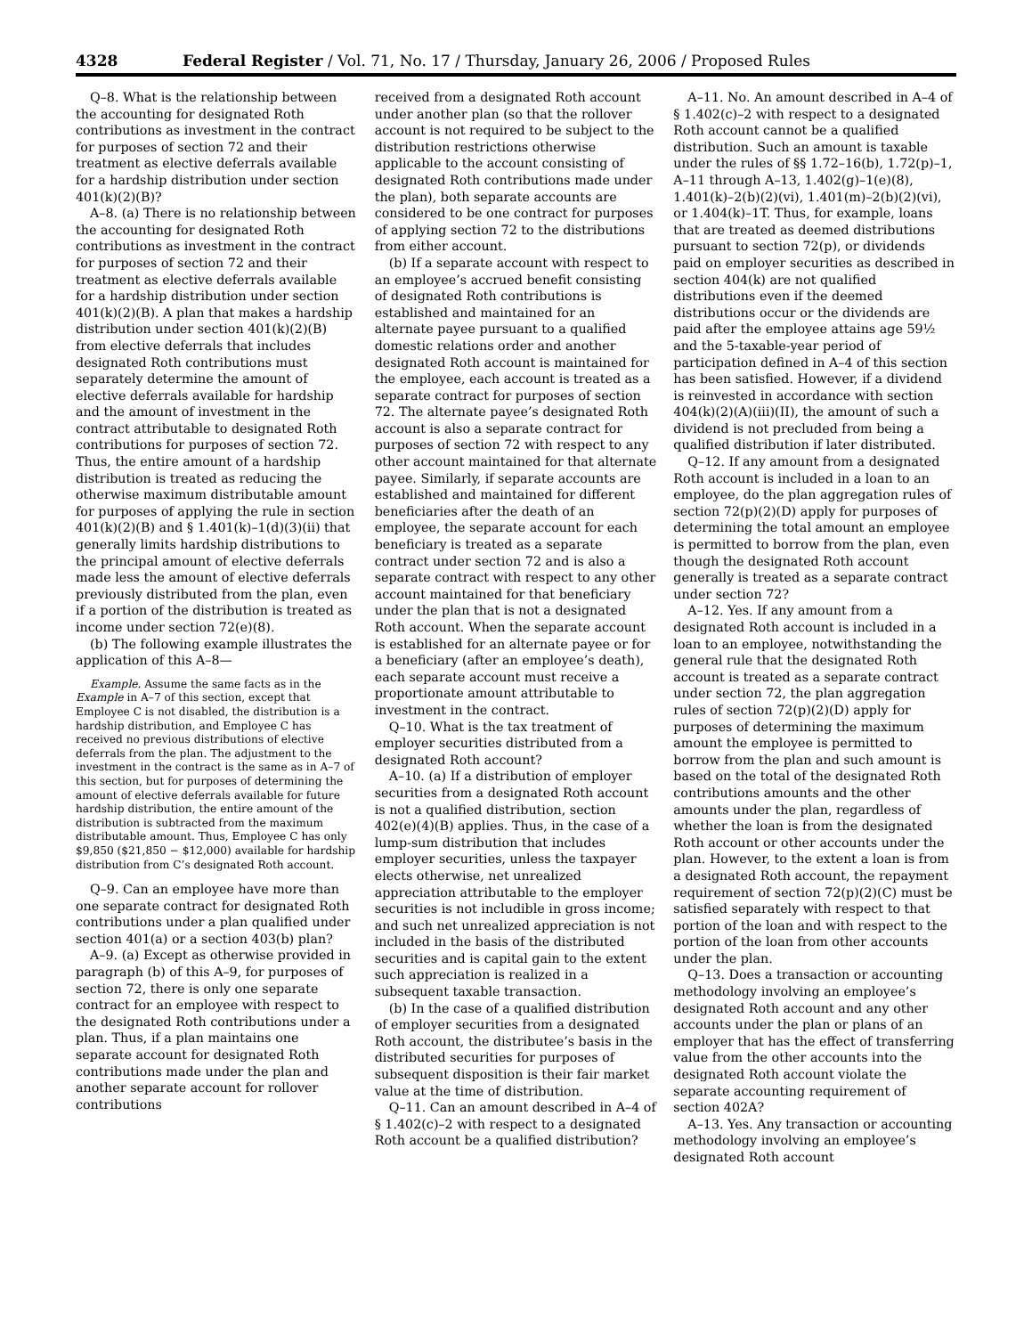4328 Federal Register / Vol. 71, No. 17 / Thursday, January 26, 2006 / Proposed Rules
Q–8. What is the relationship between the accounting for designated Roth contributions as investment in the contract for purposes of section 72 and their treatment as elective deferrals available for a hardship distribution under section 401(k)(2)(B)?
A–8. (a) There is no relationship between the accounting for designated Roth contributions as investment in the contract for purposes of section 72 and their treatment as elective deferrals available for a hardship distribution under section 401(k)(2)(B). A plan that makes a hardship distribution under section 401(k)(2)(B) from elective deferrals that includes designated Roth contributions must separately determine the amount of elective deferrals available for hardship and the amount of investment in the contract attributable to designated Roth contributions for purposes of section 72. Thus, the entire amount of a hardship distribution is treated as reducing the otherwise maximum distributable amount for purposes of applying the rule in section 401(k)(2)(B) and § 1.401(k)–1(d)(3)(ii) that generally limits hardship distributions to the principal amount of elective deferrals made less the amount of elective deferrals previously distributed from the plan, even if a portion of the distribution is treated as income under section 72(e)(8).
(b) The following example illustrates the application of this A–8—
Example. Assume the same facts as in the Example in A–7 of this section, except that Employee C is not disabled, the distribution is a hardship distribution, and Employee C has received no previous distributions of elective deferrals from the plan. The adjustment to the investment in the contract is the same as in A–7 of this section, but for purposes of determining the amount of elective deferrals available for future hardship distribution, the entire amount of the distribution is subtracted from the maximum distributable amount. Thus, Employee C has only $9,850 ($21,850 − $12,000) available for hardship distribution from C’s designated Roth account.
Q–9. Can an employee have more than one separate contract for designated Roth contributions under a plan qualified under section 401(a) or a section 403(b) plan?
A–9. (a) Except as otherwise provided in paragraph (b) of this A–9, for purposes of section 72, there is only one separate contract for an employee with respect to the designated Roth contributions under a plan. Thus, if a plan maintains one separate account for designated Roth contributions made under the plan and another separate account for rollover contributions
received from a designated Roth account under another plan (so that the rollover account is not required to be subject to the distribution restrictions otherwise applicable to the account consisting of designated Roth contributions made under the plan), both separate accounts are considered to be one contract for purposes of applying section 72 to the distributions from either account.
(b) If a separate account with respect to an employee’s accrued benefit consisting of designated Roth contributions is established and maintained for an alternate payee pursuant to a qualified domestic relations order and another designated Roth account is maintained for the employee, each account is treated as a separate contract for purposes of section 72. The alternate payee’s designated Roth account is also a separate contract for purposes of section 72 with respect to any other account maintained for that alternate payee. Similarly, if separate accounts are established and maintained for different beneficiaries after the death of an employee, the separate account for each beneficiary is treated as a separate contract under section 72 and is also a separate contract with respect to any other account maintained for that beneficiary under the plan that is not a designated Roth account. When the separate account is established for an alternate payee or for a beneficiary (after an employee’s death), each separate account must receive a proportionate amount attributable to investment in the contract.
Q–10. What is the tax treatment of employer securities distributed from a designated Roth account?
A–10. (a) If a distribution of employer securities from a designated Roth account is not a qualified distribution, section 402(e)(4)(B) applies. Thus, in the case of a lump-sum distribution that includes employer securities, unless the taxpayer elects otherwise, net unrealized appreciation attributable to the employer securities is not includible in gross income; and such net unrealized appreciation is not included in the basis of the distributed securities and is capital gain to the extent such appreciation is realized in a subsequent taxable transaction.
(b) In the case of a qualified distribution of employer securities from a designated Roth account, the distributee’s basis in the distributed securities for purposes of subsequent disposition is their fair market value at the time of distribution.
Q–11. Can an amount described in A–4 of § 1.402(c)–2 with respect to a designated Roth account be a qualified distribution?
A–11. No. An amount described in A–4 of § 1.402(c)–2 with respect to a designated Roth account cannot be a qualified distribution. Such an amount is taxable under the rules of §§ 1.72–16(b), 1.72(p)–1, A–11 through A–13, 1.402(g)–1(e)(8), 1.401(k)–2(b)(2)(vi), 1.401(m)–2(b)(2)(vi), or 1.404(k)–1T. Thus, for example, loans that are treated as deemed distributions pursuant to section 72(p), or dividends paid on employer securities as described in section 404(k) are not qualified distributions even if the deemed distributions occur or the dividends are paid after the employee attains age 59½ and the 5-taxable-year period of participation defined in A–4 of this section has been satisfied. However, if a dividend is reinvested in accordance with section 404(k)(2)(A)(iii)(II), the amount of such a dividend is not precluded from being a qualified distribution if later distributed.
Q–12. If any amount from a designated Roth account is included in a loan to an employee, do the plan aggregation rules of section 72(p)(2)(D) apply for purposes of determining the total amount an employee is permitted to borrow from the plan, even though the designated Roth account generally is treated as a separate contract under section 72?
A–12. Yes. If any amount from a designated Roth account is included in a loan to an employee, notwithstanding the general rule that the designated Roth account is treated as a separate contract under section 72, the plan aggregation rules of section 72(p)(2)(D) apply for purposes of determining the maximum amount the employee is permitted to borrow from the plan and such amount is based on the total of the designated Roth contributions amounts and the other amounts under the plan, regardless of whether the loan is from the designated Roth account or other accounts under the plan. However, to the extent a loan is from a designated Roth account, the repayment requirement of section 72(p)(2)(C) must be satisfied separately with respect to that portion of the loan and with respect to the portion of the loan from other accounts under the plan.
Q–13. Does a transaction or accounting methodology involving an employee’s designated Roth account and any other accounts under the plan or plans of an employer that has the effect of transferring value from the other accounts into the designated Roth account violate the separate accounting requirement of section 402A?
A–13. Yes. Any transaction or accounting methodology involving an employee’s designated Roth account